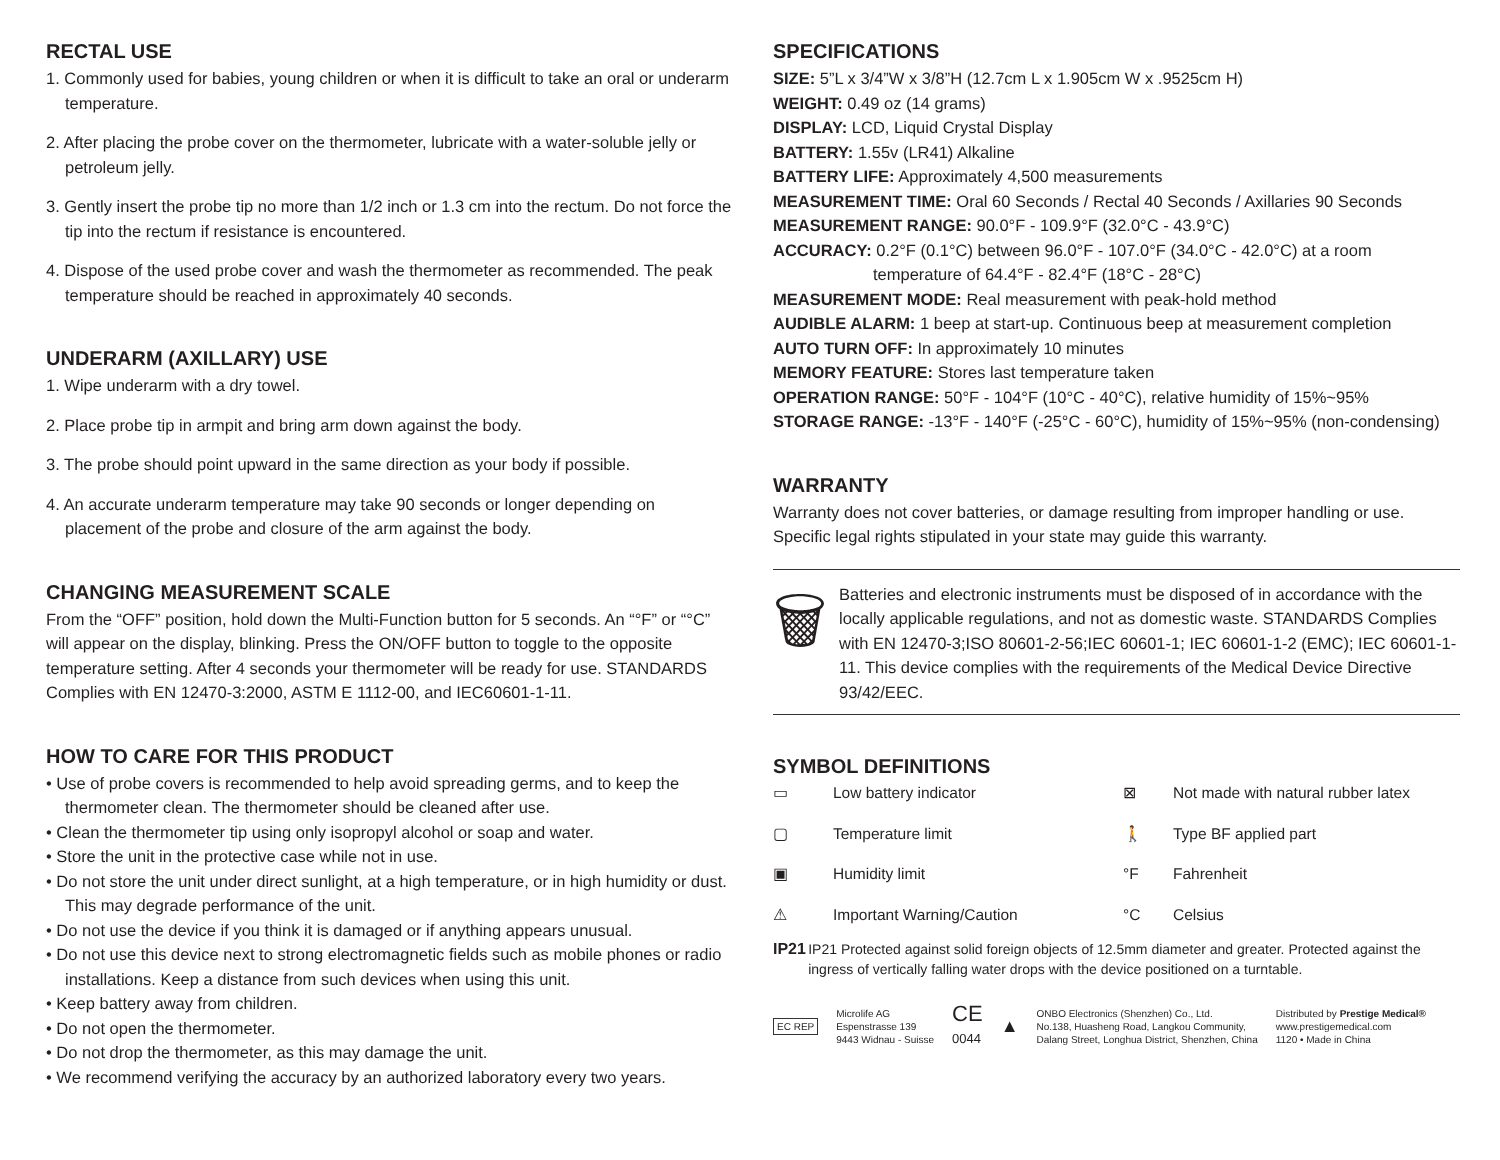RECTAL USE
1. Commonly used for babies, young children or when it is difficult to take an oral or underarm temperature.
2. After placing the probe cover on the thermometer, lubricate with a water-soluble jelly or petroleum jelly.
3. Gently insert the probe tip no more than 1/2 inch or 1.3 cm into the rectum. Do not force the tip into the rectum if resistance is encountered.
4. Dispose of the used probe cover and wash the thermometer as recommended. The peak temperature should be reached in approximately 40 seconds.
UNDERARM (AXILLARY) USE
1. Wipe underarm with a dry towel.
2. Place probe tip in armpit and bring arm down against the body.
3. The probe should point upward in the same direction as your body if possible.
4. An accurate underarm temperature may take 90 seconds or longer depending on placement of the probe and closure of the arm against the body.
CHANGING MEASUREMENT SCALE
From the “OFF” position, hold down the Multi-Function button for 5 seconds. An “°F” or “°C” will appear on the display, blinking. Press the ON/OFF button to toggle to the opposite temperature setting. After 4 seconds your thermometer will be ready for use. STANDARDS Complies with EN 12470-3:2000, ASTM E 1112-00, and IEC60601-1-11.
HOW TO CARE FOR THIS PRODUCT
• Use of probe covers is recommended to help avoid spreading germs, and to keep the thermometer clean. The thermometer should be cleaned after use.
• Clean the thermometer tip using only isopropyl alcohol or soap and water.
• Store the unit in the protective case while not in use.
• Do not store the unit under direct sunlight, at a high temperature, or in high humidity or dust. This may degrade performance of the unit.
• Do not use the device if you think it is damaged or if anything appears unusual.
• Do not use this device next to strong electromagnetic fields such as mobile phones or radio installations. Keep a distance from such devices when using this unit.
• Keep battery away from children.
• Do not open the thermometer.
• Do not drop the thermometer, as this may damage the unit.
• We recommend verifying the accuracy by an authorized laboratory every two years.
SPECIFICATIONS
SIZE: 5”L x 3/4”W x 3/8”H (12.7cm L x 1.905cm W x .9525cm H)
WEIGHT: 0.49 oz (14 grams)
DISPLAY: LCD, Liquid Crystal Display
BATTERY: 1.55v (LR41) Alkaline
BATTERY LIFE: Approximately 4,500 measurements
MEASUREMENT TIME: Oral 60 Seconds / Rectal 40 Seconds / Axillaries 90 Seconds
MEASUREMENT RANGE: 90.0°F - 109.9°F (32.0°C - 43.9°C)
ACCURACY: 0.2°F (0.1°C) between 96.0°F - 107.0°F (34.0°C - 42.0°C) at a room
temperature of 64.4°F - 82.4°F (18°C - 28°C)
MEASUREMENT MODE: Real measurement with peak-hold method
AUDIBLE ALARM: 1 beep at start-up. Continuous beep at measurement completion
AUTO TURN OFF: In approximately 10 minutes
MEMORY FEATURE: Stores last temperature taken
OPERATION RANGE: 50°F - 104°F (10°C - 40°C), relative humidity of 15%~95%
STORAGE RANGE: -13°F - 140°F (-25°C - 60°C), humidity of 15%~95% (non-condensing)
WARRANTY
Warranty does not cover batteries, or damage resulting from improper handling or use. Specific legal rights stipulated in your state may guide this warranty.
🗑
Batteries and electronic instruments must be disposed of in accordance with the locally applicable regulations, and not as domestic waste. STANDARDS Complies with EN 12470-3;ISO 80601-2-56;IEC 60601-1; IEC 60601-1-2 (EMC); IEC 60601-1-11. This device complies with the requirements of the Medical Device Directive 93/42/EEC.
SYMBOL DEFINITIONS
▭ Low battery indicator ⊠ Not made with natural rubber latex ▢ Temperature limit 🚶 Type BF applied part ▣ Humidity limit °F Fahrenheit ⚠ Important Warning/Caution °C Celsius
IP21 IP21 Protected against solid foreign objects of 12.5mm diameter and greater. Protected against the ingress of vertically falling water drops with the device positioned on a turntable.
EC REP Microlife AG
Espenstrasse 139
9443 Widnau - Suisse CE
0044 ▲ ONBO Electronics (Shenzhen) Co., Ltd.
No.138, Huasheng Road, Langkou Community,
Dalang Street, Longhua District, Shenzhen, China Distributed by Prestige Medical®
www.prestigemedical.com
1120 • Made in China